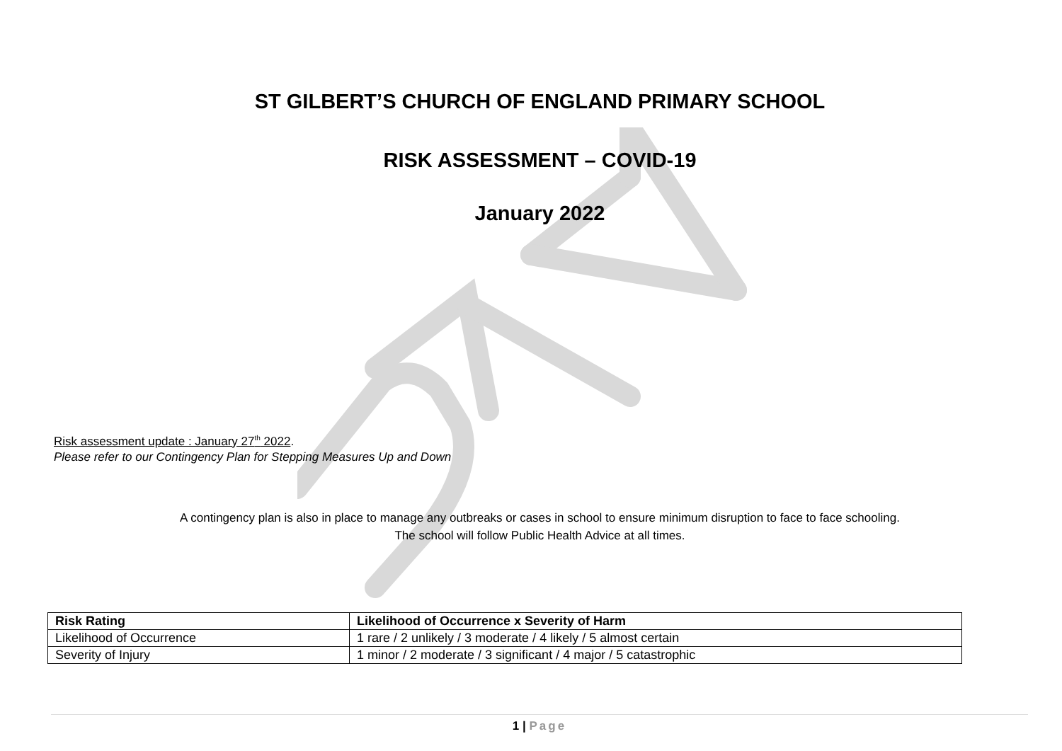ST GILBERT’S CHURCH OF ENGLAND PRIMARY SCHOOL
RISK ASSESSMENT – COVID-19
January 2022
Risk assessment update : January 27<sup>th</sup> 2022.
Please refer to our Contingency Plan for Stepping Measures Up and Down
A contingency plan is also in place to manage any outbreaks or cases in school to ensure minimum disruption to face to face schooling.
The school will follow Public Health Advice at all times.
| Risk Rating | Likelihood of Occurrence x Severity of Harm |
| --- | --- |
| Likelihood of Occurrence | 1 rare / 2 unlikely / 3 moderate / 4 likely / 5 almost certain |
| Severity of Injury | 1 minor / 2 moderate / 3 significant / 4 major / 5 catastrophic |
1 | Page